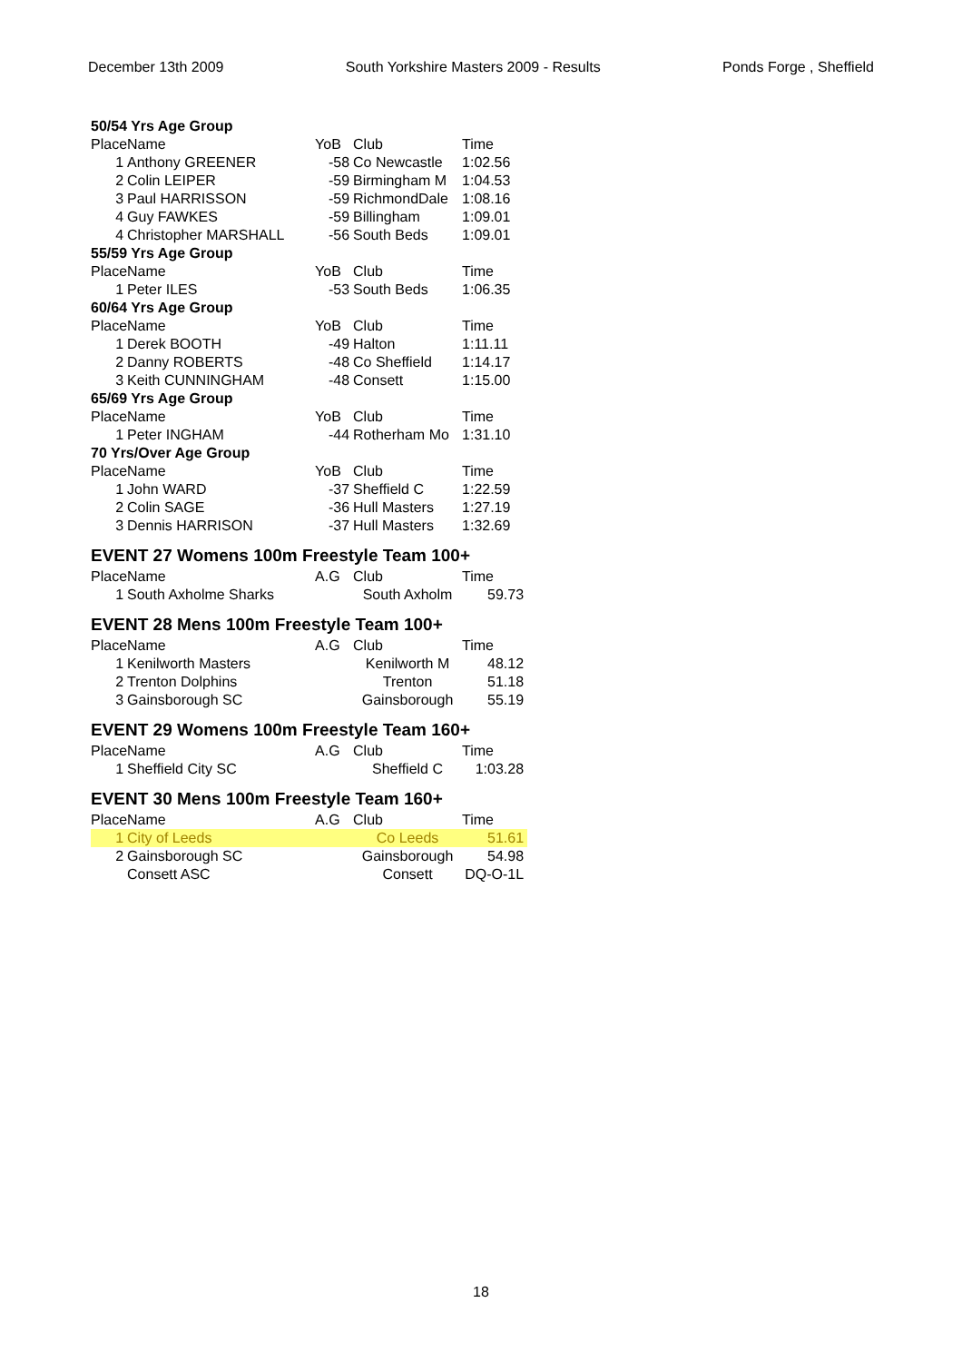December 13th 2009 South Yorkshire Masters 2009 - Results Ponds Forge , Sheffield
| 50/54 Yrs Age Group | | | | |
| Place | Name | YoB | Club | Time |
| 1 | Anthony GREENER | -58 | Co Newcastle | 1:02.56 |
| 2 | Colin LEIPER | -59 | Birmingham M | 1:04.53 |
| 3 | Paul HARRISSON | -59 | RichmondDale | 1:08.16 |
| 4 | Guy FAWKES | -59 | Billingham | 1:09.01 |
| 4 | Christopher MARSHALL | -56 | South Beds | 1:09.01 |
| 55/59 Yrs Age Group | | | | |
| Place | Name | YoB | Club | Time |
| 1 | Peter ILES | -53 | South Beds | 1:06.35 |
| 60/64 Yrs Age Group | | | | |
| Place | Name | YoB | Club | Time |
| 1 | Derek BOOTH | -49 | Halton | 1:11.11 |
| 2 | Danny ROBERTS | -48 | Co Sheffield | 1:14.17 |
| 3 | Keith CUNNINGHAM | -48 | Consett | 1:15.00 |
| 65/69 Yrs Age Group | | | | |
| Place | Name | YoB | Club | Time |
| 1 | Peter INGHAM | -44 | Rotherham Mo | 1:31.10 |
| 70 Yrs/Over Age Group | | | | |
| Place | Name | YoB | Club | Time |
| 1 | John WARD | -37 | Sheffield C | 1:22.59 |
| 2 | Colin SAGE | -36 | Hull Masters | 1:27.19 |
| 3 | Dennis HARRISON | -37 | Hull Masters | 1:32.69 |
EVENT 27 Womens 100m Freestyle Team 100+
| Place | Name | A.G | Club | Time |
| --- | --- | --- | --- | --- |
| 1 | South Axholme Sharks | | South Axholm | 59.73 |
EVENT 28 Mens 100m Freestyle Team 100+
| Place | Name | A.G | Club | Time |
| --- | --- | --- | --- | --- |
| 1 | Kenilworth Masters | | Kenilworth M | 48.12 |
| 2 | Trenton Dolphins | | Trenton | 51.18 |
| 3 | Gainsborough SC | | Gainsborough | 55.19 |
EVENT 29 Womens 100m Freestyle Team 160+
| Place | Name | A.G | Club | Time |
| --- | --- | --- | --- | --- |
| 1 | Sheffield City SC | | Sheffield C | 1:03.28 |
EVENT 30 Mens 100m Freestyle Team 160+
| Place | Name | A.G | Club | Time |
| --- | --- | --- | --- | --- |
| 1 | City of Leeds | | Co Leeds | 51.61 |
| 2 | Gainsborough SC | | Gainsborough | 54.98 |
| | Consett ASC | | Consett | DQ-O-1L |
18